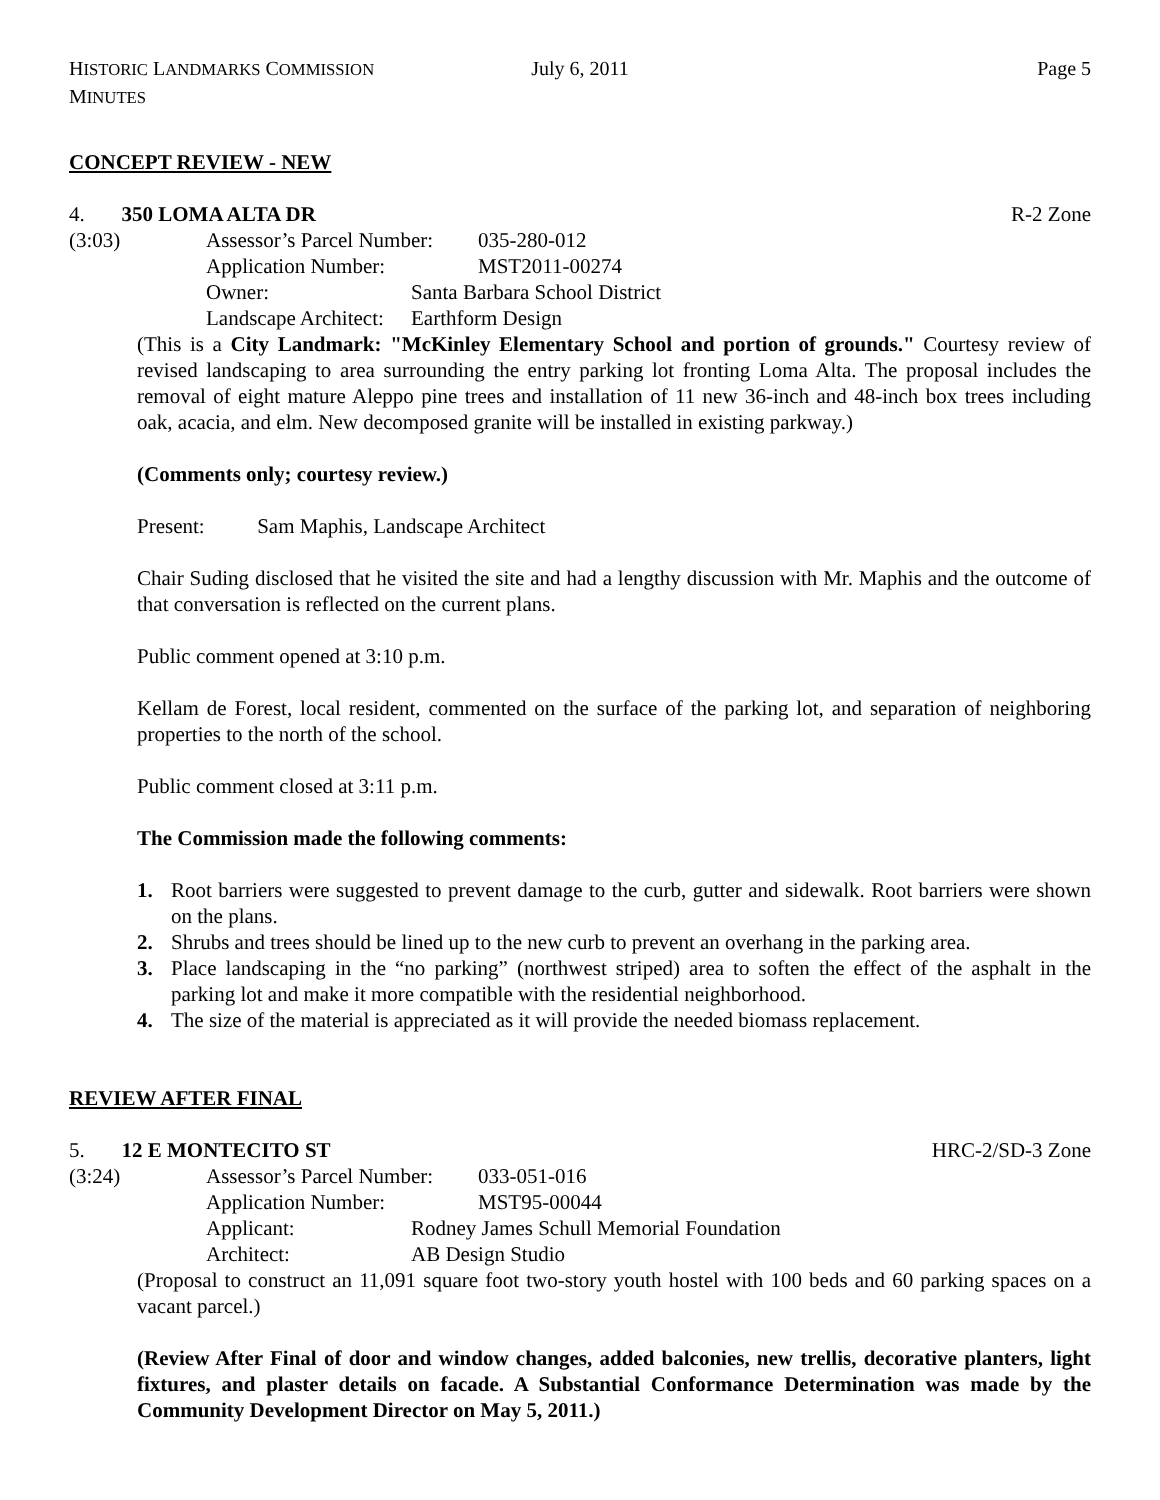HISTORIC LANDMARKS COMMISSION MINUTES July 6, 2011 Page 5
CONCEPT REVIEW - NEW
4. 350 LOMA ALTA DR R-2 Zone
(3:03) Assessor’s Parcel Number: 035-280-012
Application Number: MST2011-00274
Owner: Santa Barbara School District
Landscape Architect: Earthform Design
(This is a City Landmark: "McKinley Elementary School and portion of grounds." Courtesy review of revised landscaping to area surrounding the entry parking lot fronting Loma Alta. The proposal includes the removal of eight mature Aleppo pine trees and installation of 11 new 36-inch and 48-inch box trees including oak, acacia, and elm. New decomposed granite will be installed in existing parkway.)
(Comments only; courtesy review.)
Present: Sam Maphis, Landscape Architect
Chair Suding disclosed that he visited the site and had a lengthy discussion with Mr. Maphis and the outcome of that conversation is reflected on the current plans.
Public comment opened at 3:10 p.m.
Kellam de Forest, local resident, commented on the surface of the parking lot, and separation of neighboring properties to the north of the school.
Public comment closed at 3:11 p.m.
The Commission made the following comments:
1. Root barriers were suggested to prevent damage to the curb, gutter and sidewalk. Root barriers were shown on the plans.
2. Shrubs and trees should be lined up to the new curb to prevent an overhang in the parking area.
3. Place landscaping in the “no parking” (northwest striped) area to soften the effect of the asphalt in the parking lot and make it more compatible with the residential neighborhood.
4. The size of the material is appreciated as it will provide the needed biomass replacement.
REVIEW AFTER FINAL
5. 12 E MONTECITO ST HRC-2/SD-3 Zone
(3:24) Assessor’s Parcel Number: 033-051-016
Application Number: MST95-00044
Applicant: Rodney James Schull Memorial Foundation
Architect: AB Design Studio
(Proposal to construct an 11,091 square foot two-story youth hostel with 100 beds and 60 parking spaces on a vacant parcel.)
(Review After Final of door and window changes, added balconies, new trellis, decorative planters, light fixtures, and plaster details on facade. A Substantial Conformance Determination was made by the Community Development Director on May 5, 2011.)